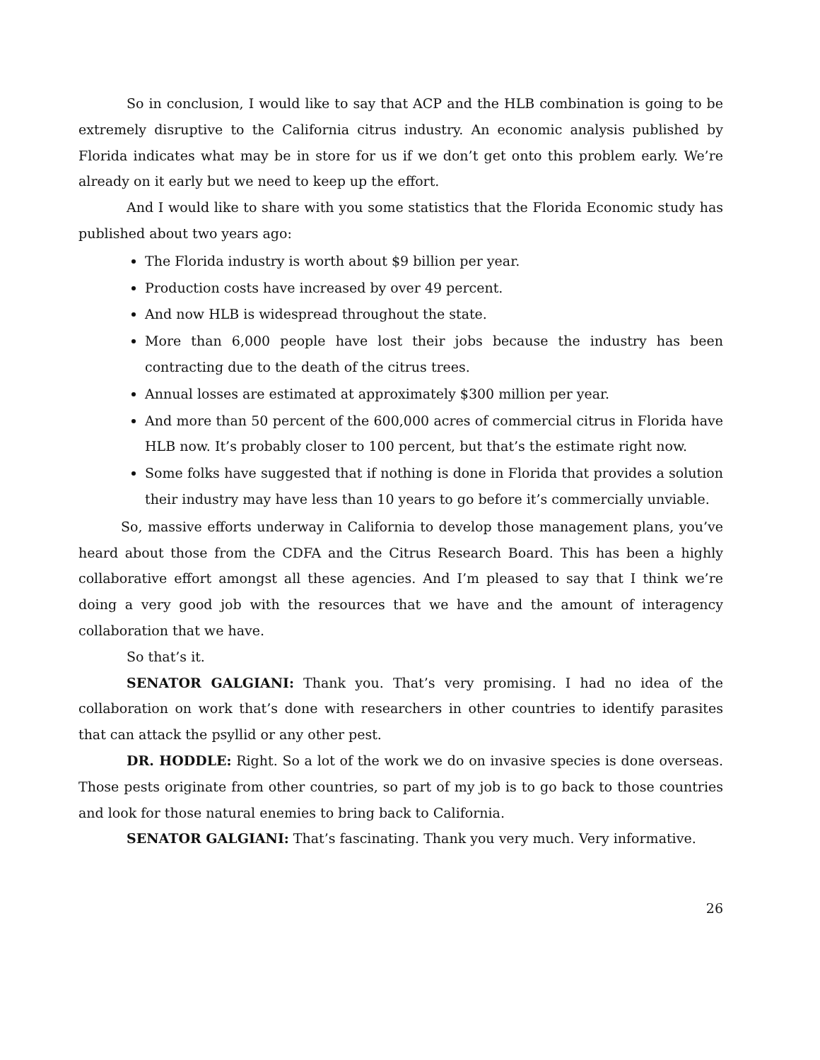So in conclusion, I would like to say that ACP and the HLB combination is going to be extremely disruptive to the California citrus industry. An economic analysis published by Florida indicates what may be in store for us if we don’t get onto this problem early. We’re already on it early but we need to keep up the effort.
And I would like to share with you some statistics that the Florida Economic study has published about two years ago:
The Florida industry is worth about $9 billion per year.
Production costs have increased by over 49 percent.
And now HLB is widespread throughout the state.
More than 6,000 people have lost their jobs because the industry has been contracting due to the death of the citrus trees.
Annual losses are estimated at approximately $300 million per year.
And more than 50 percent of the 600,000 acres of commercial citrus in Florida have HLB now. It’s probably closer to 100 percent, but that’s the estimate right now.
Some folks have suggested that if nothing is done in Florida that provides a solution their industry may have less than 10 years to go before it’s commercially unviable.
So, massive efforts underway in California to develop those management plans, you’ve heard about those from the CDFA and the Citrus Research Board. This has been a highly collaborative effort amongst all these agencies. And I’m pleased to say that I think we’re doing a very good job with the resources that we have and the amount of interagency collaboration that we have.
So that’s it.
SENATOR GALGIANI: Thank you. That’s very promising. I had no idea of the collaboration on work that’s done with researchers in other countries to identify parasites that can attack the psyllid or any other pest.
DR. HODDLE: Right. So a lot of the work we do on invasive species is done overseas. Those pests originate from other countries, so part of my job is to go back to those countries and look for those natural enemies to bring back to California.
SENATOR GALGIANI: That’s fascinating. Thank you very much. Very informative.
26